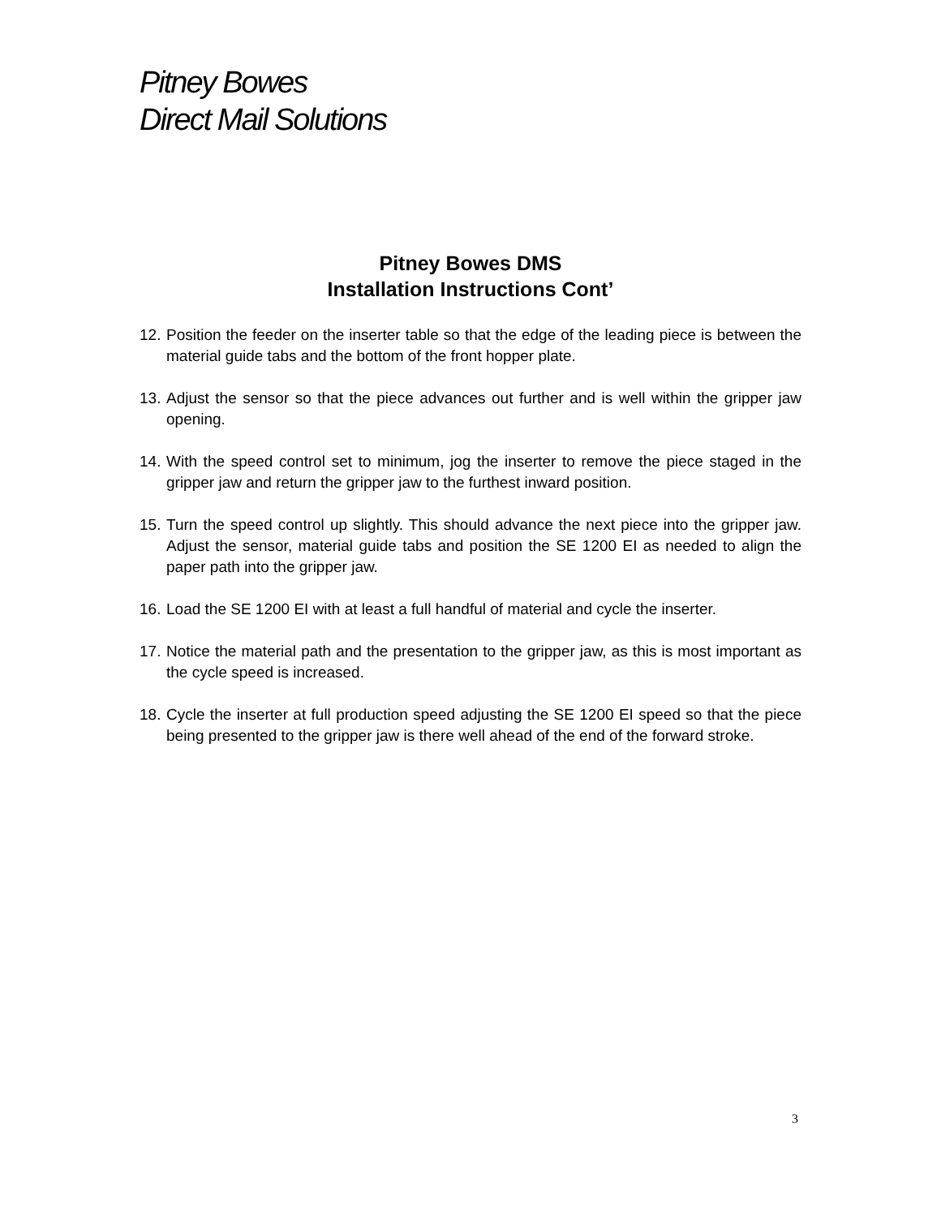Pitney Bowes
Direct Mail Solutions
Pitney Bowes DMS
Installation Instructions Cont’
12. Position the feeder on the inserter table so that the edge of the leading piece is between the material guide tabs and the bottom of the front hopper plate.
13. Adjust the sensor so that the piece advances out further and is well within the gripper jaw opening.
14. With the speed control set to minimum, jog the inserter to remove the piece staged in the gripper jaw and return the gripper jaw to the furthest inward position.
15. Turn the speed control up slightly. This should advance the next piece into the gripper jaw. Adjust the sensor, material guide tabs and position the SE 1200 EI as needed to align the paper path into the gripper jaw.
16. Load the SE 1200 EI with at least a full handful of material and cycle the inserter.
17. Notice the material path and the presentation to the gripper jaw, as this is most important as the cycle speed is increased.
18. Cycle the inserter at full production speed adjusting the SE 1200 EI speed so that the piece being presented to the gripper jaw is there well ahead of the end of the forward stroke.
3